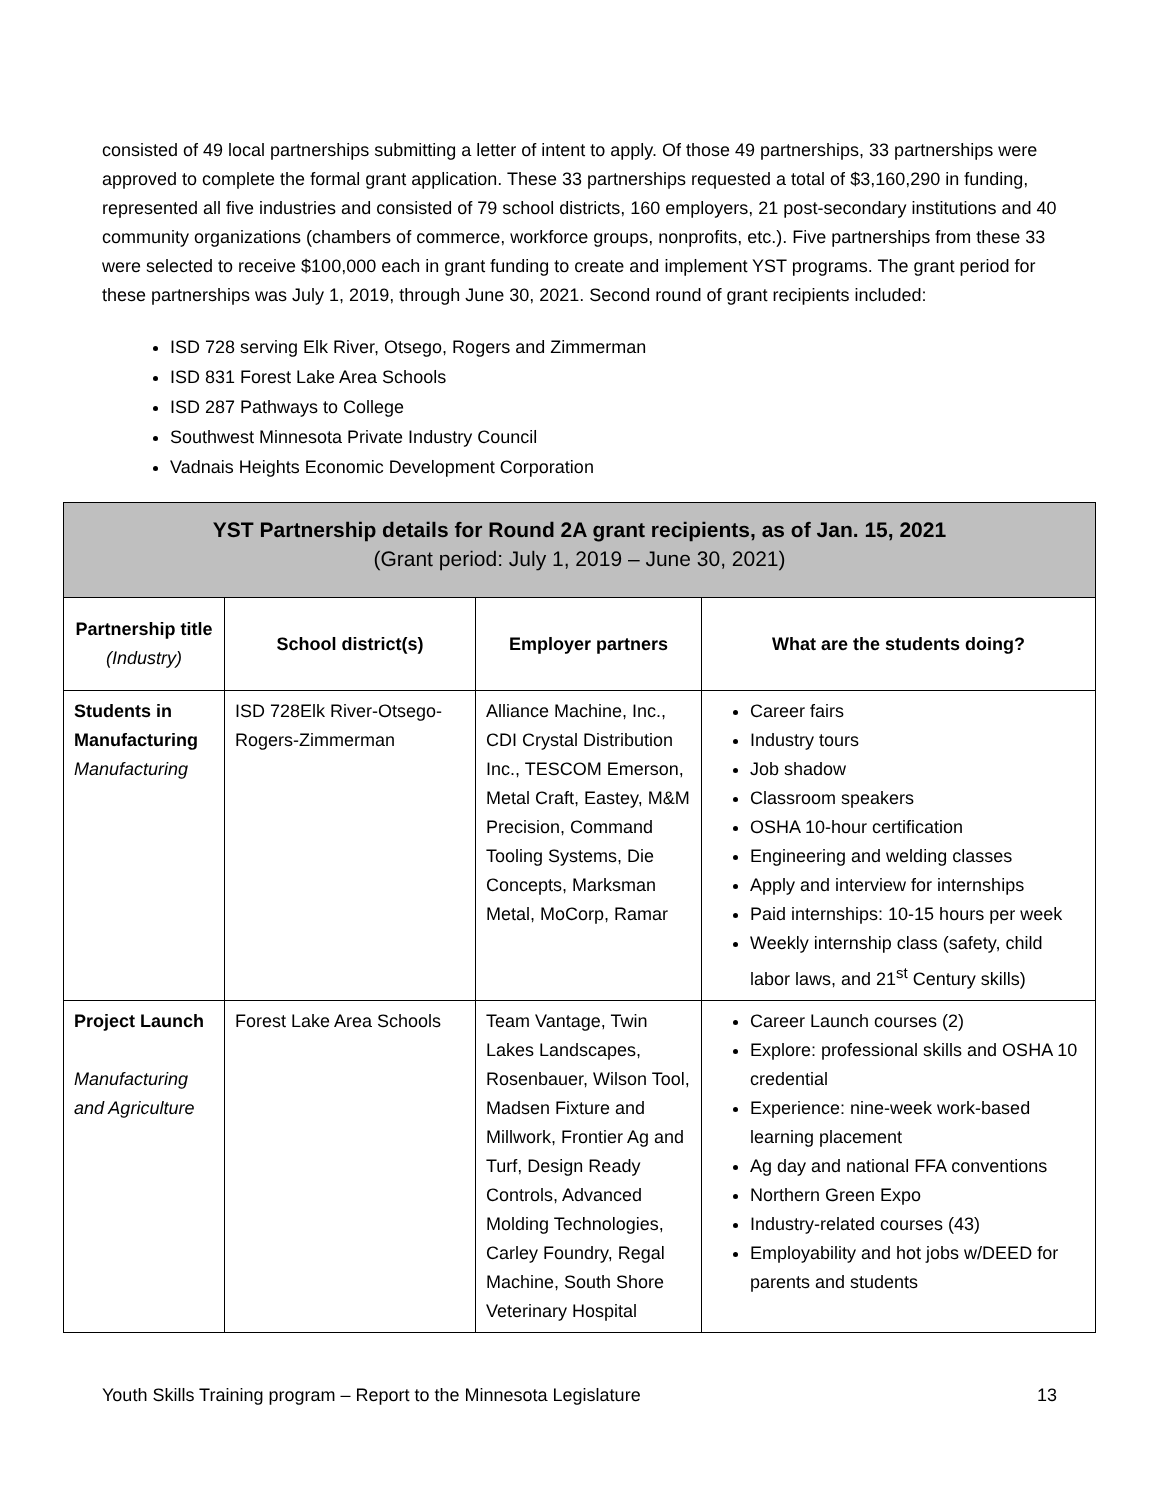consisted of 49 local partnerships submitting a letter of intent to apply. Of those 49 partnerships, 33 partnerships were approved to complete the formal grant application. These 33 partnerships requested a total of $3,160,290 in funding, represented all five industries and consisted of 79 school districts, 160 employers, 21 post-secondary institutions and 40 community organizations (chambers of commerce, workforce groups, nonprofits, etc.). Five partnerships from these 33 were selected to receive $100,000 each in grant funding to create and implement YST programs. The grant period for these partnerships was July 1, 2019, through June 30, 2021. Second round of grant recipients included:
ISD 728 serving Elk River, Otsego, Rogers and Zimmerman
ISD 831 Forest Lake Area Schools
ISD 287 Pathways to College
Southwest Minnesota Private Industry Council
Vadnais Heights Economic Development Corporation
| YST Partnership details for Round 2A grant recipients, as of Jan. 15, 2021 (Grant period: July 1, 2019 – June 30, 2021) | | | |
| Partnership title (Industry) | School district(s) | Employer partners | What are the students doing? |
| Students in Manufacturing Manufacturing | ISD 728Elk River-Otsego-Rogers-Zimmerman | Alliance Machine, Inc., CDI Crystal Distribution Inc., TESCOM Emerson, Metal Craft, Eastey, M&M Precision, Command Tooling Systems, Die Concepts, Marksman Metal, MoCorp, Ramar | Career fairs Industry tours Job shadow Classroom speakers OSHA 10-hour certification Engineering and welding classes Apply and interview for internships Paid internships: 10-15 hours per week Weekly internship class (safety, child labor laws, and 21<sup>st</sup> Century skills) |
| Project Launch Manufacturing and Agriculture | Forest Lake Area Schools | Team Vantage, Twin Lakes Landscapes, Rosenbauer, Wilson Tool, Madsen Fixture and Millwork, Frontier Ag and Turf, Design Ready Controls, Advanced Molding Technologies, Carley Foundry, Regal Machine, South Shore Veterinary Hospital | Career Launch courses (2) Explore: professional skills and OSHA 10 credential Experience: nine-week work-based learning placement Ag day and national FFA conventions Northern Green Expo Industry-related courses (43) Employability and hot jobs w/DEED for parents and students |
Youth Skills Training program – Report to the Minnesota Legislature 13